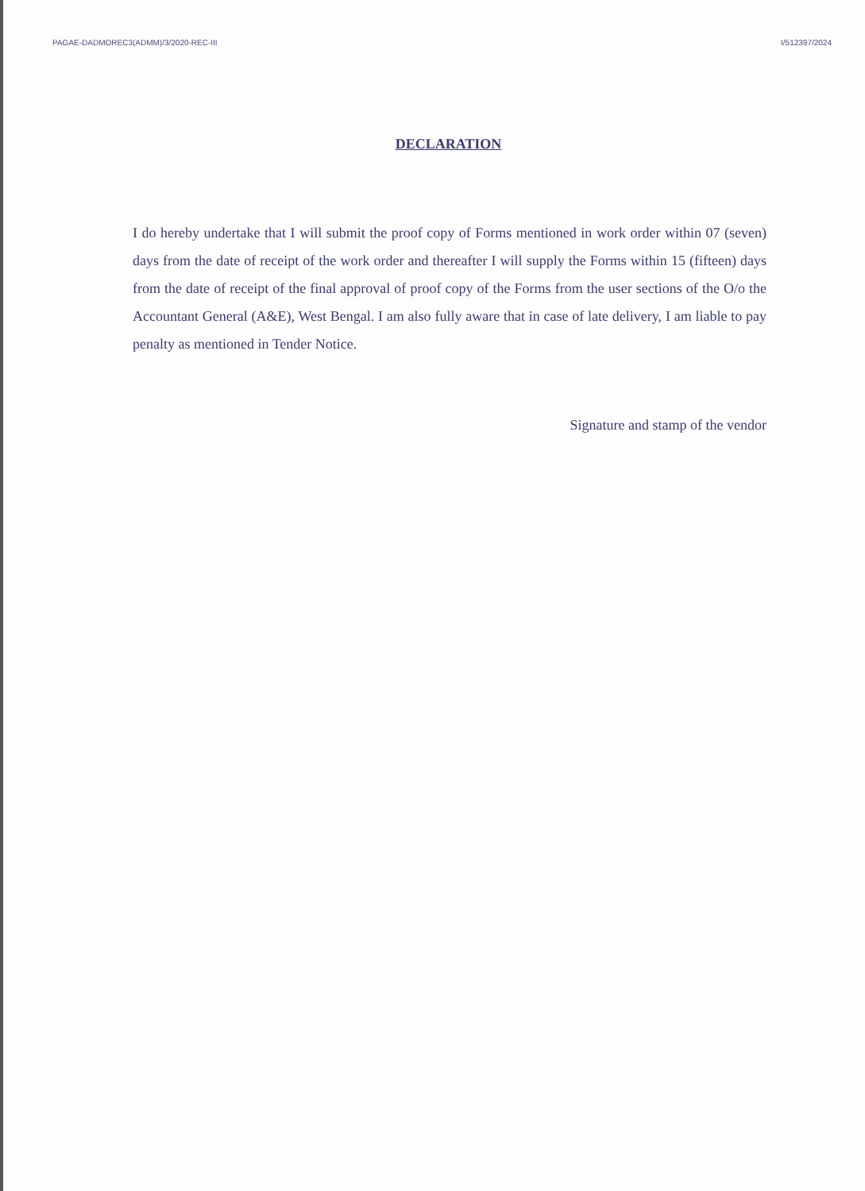PAGAE-DADMOREC3(ADMM)/3/2020-REC-III I/512397/2024
DECLARATION
I do hereby undertake that I will submit the proof copy of Forms mentioned in work order within 07 (seven) days from the date of receipt of the work order and thereafter I will supply the Forms within 15 (fifteen) days from the date of receipt of the final approval of proof copy of the Forms from the user sections of the O/o the Accountant General (A&E), West Bengal. I am also fully aware that in case of late delivery, I am liable to pay penalty as mentioned in Tender Notice.
Signature and stamp of the vendor